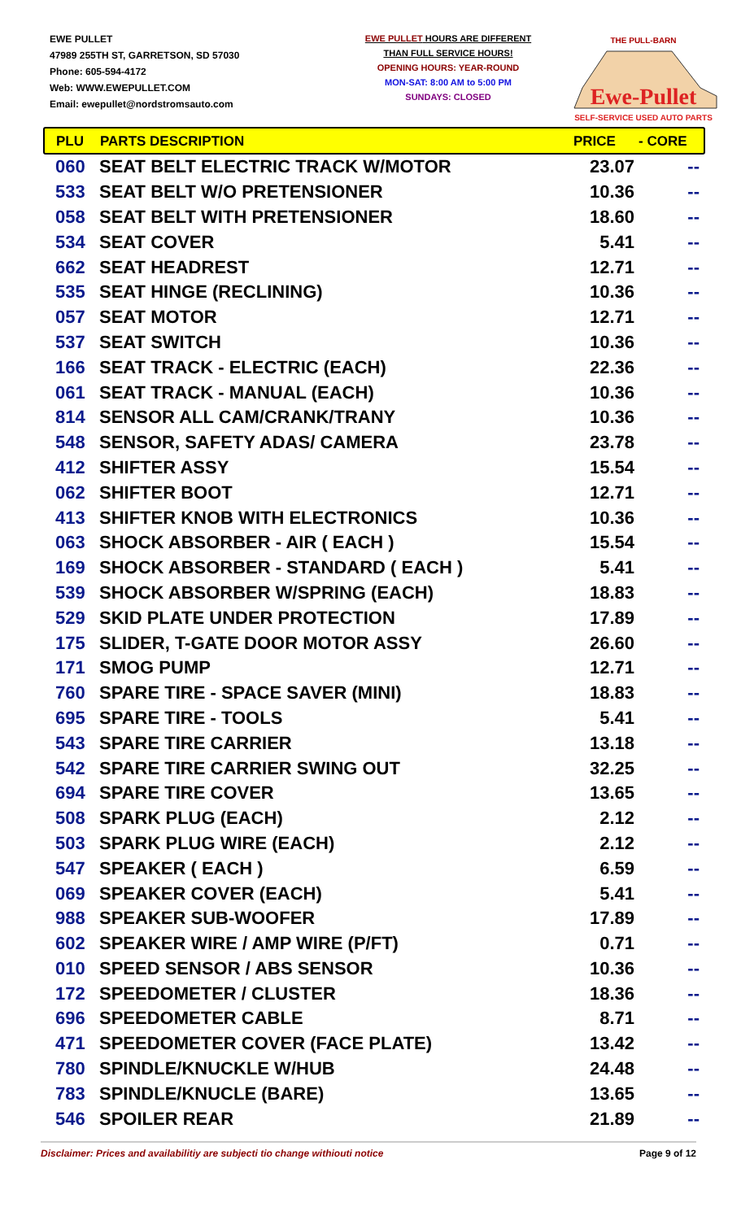EWE PULLET
47989 255TH ST, GARRETSON, SD 57030
Phone: 605-594-4172
Web: WWW.EWEPULLET.COM
Email: ewepullet@nordstromsauto.com
EWE PULLET HOURS ARE DIFFERENT
THAN FULL SERVICE HOURS!
OPENING HOURS: YEAR-ROUND
MON-SAT: 8:00 AM to 5:00 PM
SUNDAYS: CLOSED
THE PULL-BARN
Ewe-Pullet
SELF-SERVICE USED AUTO PARTS
PLU PARTS DESCRIPTION PRICE - CORE
| 060 | SEAT BELT ELECTRIC TRACK W/MOTOR | 23.07 | -- |
| 533 | SEAT BELT W/O PRETENSIONER | 10.36 | -- |
| 058 | SEAT BELT WITH PRETENSIONER | 18.60 | -- |
| 534 | SEAT COVER | 5.41 | -- |
| 662 | SEAT HEADREST | 12.71 | -- |
| 535 | SEAT HINGE (RECLINING) | 10.36 | -- |
| 057 | SEAT MOTOR | 12.71 | -- |
| 537 | SEAT SWITCH | 10.36 | -- |
| 166 | SEAT TRACK - ELECTRIC (EACH) | 22.36 | -- |
| 061 | SEAT TRACK - MANUAL (EACH) | 10.36 | -- |
| 814 | SENSOR ALL CAM/CRANK/TRANY | 10.36 | -- |
| 548 | SENSOR, SAFETY ADAS/ CAMERA | 23.78 | -- |
| 412 | SHIFTER ASSY | 15.54 | -- |
| 062 | SHIFTER BOOT | 12.71 | -- |
| 413 | SHIFTER KNOB WITH ELECTRONICS | 10.36 | -- |
| 063 | SHOCK ABSORBER - AIR ( EACH ) | 15.54 | -- |
| 169 | SHOCK ABSORBER - STANDARD ( EACH ) | 5.41 | -- |
| 539 | SHOCK ABSORBER W/SPRING (EACH) | 18.83 | -- |
| 529 | SKID PLATE UNDER PROTECTION | 17.89 | -- |
| 175 | SLIDER, T-GATE DOOR MOTOR ASSY | 26.60 | -- |
| 171 | SMOG PUMP | 12.71 | -- |
| 760 | SPARE TIRE - SPACE SAVER (MINI) | 18.83 | -- |
| 695 | SPARE TIRE - TOOLS | 5.41 | -- |
| 543 | SPARE TIRE CARRIER | 13.18 | -- |
| 542 | SPARE TIRE CARRIER SWING OUT | 32.25 | -- |
| 694 | SPARE TIRE COVER | 13.65 | -- |
| 508 | SPARK PLUG (EACH) | 2.12 | -- |
| 503 | SPARK PLUG WIRE (EACH) | 2.12 | -- |
| 547 | SPEAKER ( EACH ) | 6.59 | -- |
| 069 | SPEAKER COVER (EACH) | 5.41 | -- |
| 988 | SPEAKER SUB-WOOFER | 17.89 | -- |
| 602 | SPEAKER WIRE / AMP WIRE (P/FT) | 0.71 | -- |
| 010 | SPEED SENSOR / ABS SENSOR | 10.36 | -- |
| 172 | SPEEDOMETER / CLUSTER | 18.36 | -- |
| 696 | SPEEDOMETER CABLE | 8.71 | -- |
| 471 | SPEEDOMETER COVER (FACE PLATE) | 13.42 | -- |
| 780 | SPINDLE/KNUCKLE W/HUB | 24.48 | -- |
| 783 | SPINDLE/KNUCLE (BARE) | 13.65 | -- |
| 546 | SPOILER REAR | 21.89 | -- |
Disclaimer: Prices and availabilitiy are subjecti tio change withiouti notice Page 9 of 12